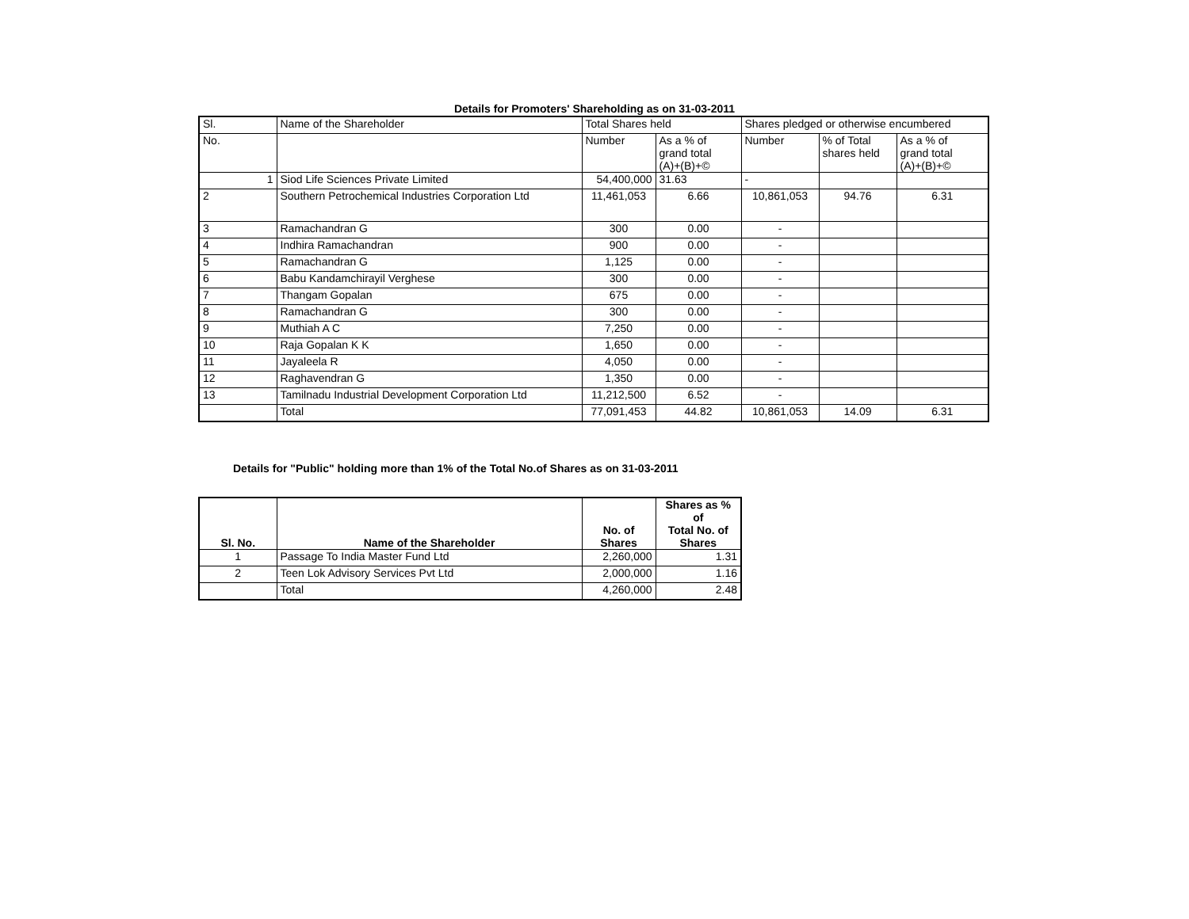Details for Promoters' Shareholding as on 31-03-2011
| Sl. | Name of the Shareholder | Total Shares held | | Shares pledged or otherwise encumbered | | |
| --- | --- | --- | --- | --- | --- | --- |
| No. | | Number | As a % of grand total (A)+(B)+© | Number | % of Total shares held | As a % of grand total (A)+(B)+© |
| 1 | Siod Life Sciences Private Limited | 54,400,000 | 31.63 | - | | |
| 2 | Southern Petrochemical Industries Corporation Ltd | 11,461,053 | 6.66 | 10,861,053 | 94.76 | 6.31 |
| 3 | Ramachandran G | 300 | 0.00 | - | | |
| 4 | Indhira Ramachandran | 900 | 0.00 | - | | |
| 5 | Ramachandran G | 1,125 | 0.00 | - | | |
| 6 | Babu Kandamchirayil Verghese | 300 | 0.00 | - | | |
| 7 | Thangam Gopalan | 675 | 0.00 | - | | |
| 8 | Ramachandran G | 300 | 0.00 | - | | |
| 9 | Muthiah A C | 7,250 | 0.00 | - | | |
| 10 | Raja Gopalan K K | 1,650 | 0.00 | - | | |
| 11 | Jayaleela R | 4,050 | 0.00 | - | | |
| 12 | Raghavendran G | 1,350 | 0.00 | - | | |
| 13 | Tamilnadu Industrial Development Corporation Ltd | 11,212,500 | 6.52 | - | | |
| | Total | 77,091,453 | 44.82 | 10,861,053 | 14.09 | 6.31 |
Details for "Public" holding more than 1% of the Total No.of Shares as on 31-03-2011
| Sl. No. | Name of the Shareholder | No. of Shares | Shares as % of Total No. of Shares |
| --- | --- | --- | --- |
| 1 | Passage To India Master Fund Ltd | 2,260,000 | 1.31 |
| 2 | Teen Lok Advisory Services Pvt Ltd | 2,000,000 | 1.16 |
| | Total | 4,260,000 | 2.48 |